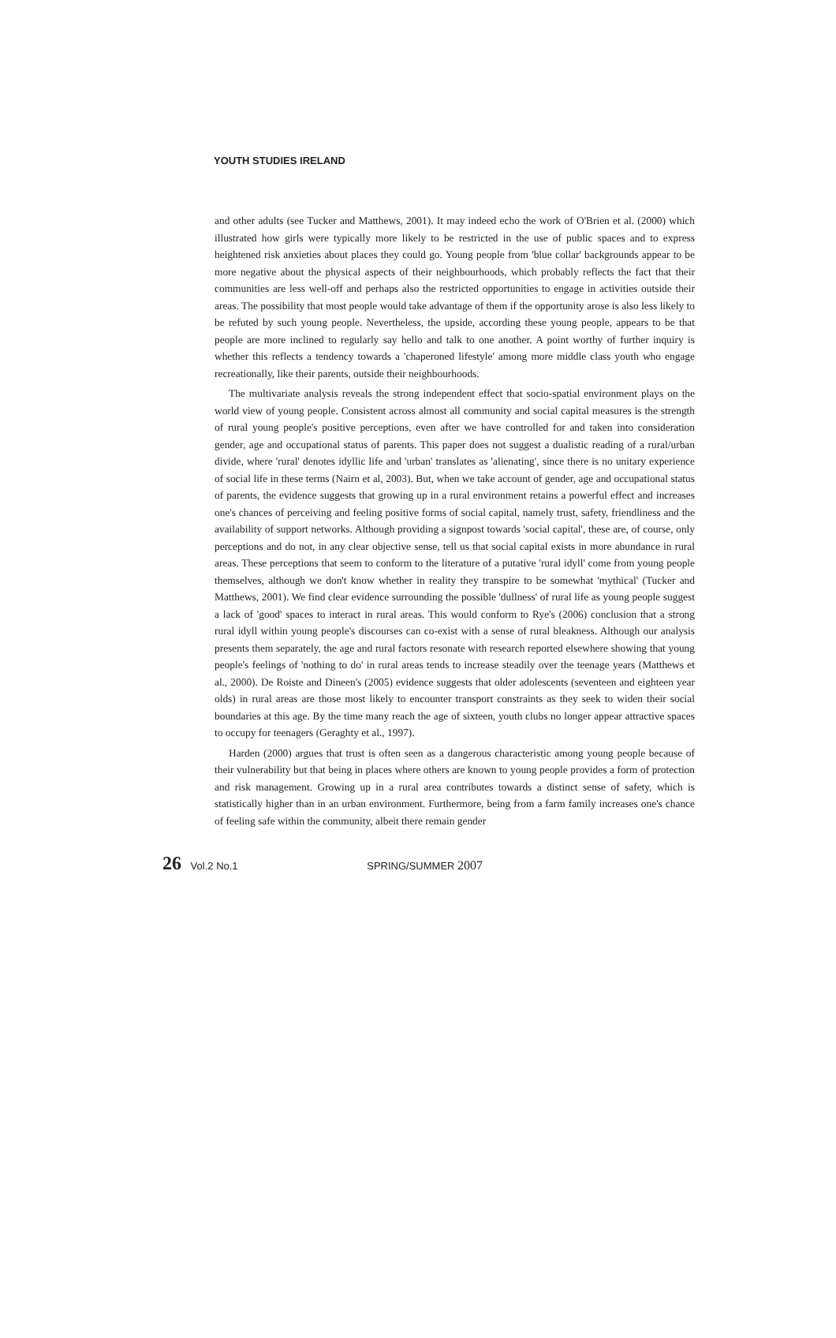YOUTH STUDIES IRELAND
and other adults (see Tucker and Matthews, 2001). It may indeed echo the work of O'Brien et al. (2000) which illustrated how girls were typically more likely to be restricted in the use of public spaces and to express heightened risk anxieties about places they could go. Young people from 'blue collar' backgrounds appear to be more negative about the physical aspects of their neighbourhoods, which probably reflects the fact that their communities are less well-off and perhaps also the restricted opportunities to engage in activities outside their areas. The possibility that most people would take advantage of them if the opportunity arose is also less likely to be refuted by such young people. Nevertheless, the upside, according these young people, appears to be that people are more inclined to regularly say hello and talk to one another. A point worthy of further inquiry is whether this reflects a tendency towards a 'chaperoned lifestyle' among more middle class youth who engage recreationally, like their parents, outside their neighbourhoods.
The multivariate analysis reveals the strong independent effect that socio-spatial environment plays on the world view of young people. Consistent across almost all community and social capital measures is the strength of rural young people's positive perceptions, even after we have controlled for and taken into consideration gender, age and occupational status of parents. This paper does not suggest a dualistic reading of a rural/urban divide, where 'rural' denotes idyllic life and 'urban' translates as 'alienating', since there is no unitary experience of social life in these terms (Nairn et al, 2003). But, when we take account of gender, age and occupational status of parents, the evidence suggests that growing up in a rural environment retains a powerful effect and increases one's chances of perceiving and feeling positive forms of social capital, namely trust, safety, friendliness and the availability of support networks. Although providing a signpost towards 'social capital', these are, of course, only perceptions and do not, in any clear objective sense, tell us that social capital exists in more abundance in rural areas. These perceptions that seem to conform to the literature of a putative 'rural idyll' come from young people themselves, although we don't know whether in reality they transpire to be somewhat 'mythical' (Tucker and Matthews, 2001). We find clear evidence surrounding the possible 'dullness' of rural life as young people suggest a lack of 'good' spaces to interact in rural areas. This would conform to Rye's (2006) conclusion that a strong rural idyll within young people's discourses can co-exist with a sense of rural bleakness. Although our analysis presents them separately, the age and rural factors resonate with research reported elsewhere showing that young people's feelings of 'nothing to do' in rural areas tends to increase steadily over the teenage years (Matthews et al., 2000). De Roiste and Dineen's (2005) evidence suggests that older adolescents (seventeen and eighteen year olds) in rural areas are those most likely to encounter transport constraints as they seek to widen their social boundaries at this age. By the time many reach the age of sixteen, youth clubs no longer appear attractive spaces to occupy for teenagers (Geraghty et al., 1997).
Harden (2000) argues that trust is often seen as a dangerous characteristic among young people because of their vulnerability but that being in places where others are known to young people provides a form of protection and risk management. Growing up in a rural area contributes towards a distinct sense of safety, which is statistically higher than in an urban environment. Furthermore, being from a farm family increases one's chance of feeling safe within the community, albeit there remain gender
26 Vol.2 No.1 SPRING/SUMMER 2007